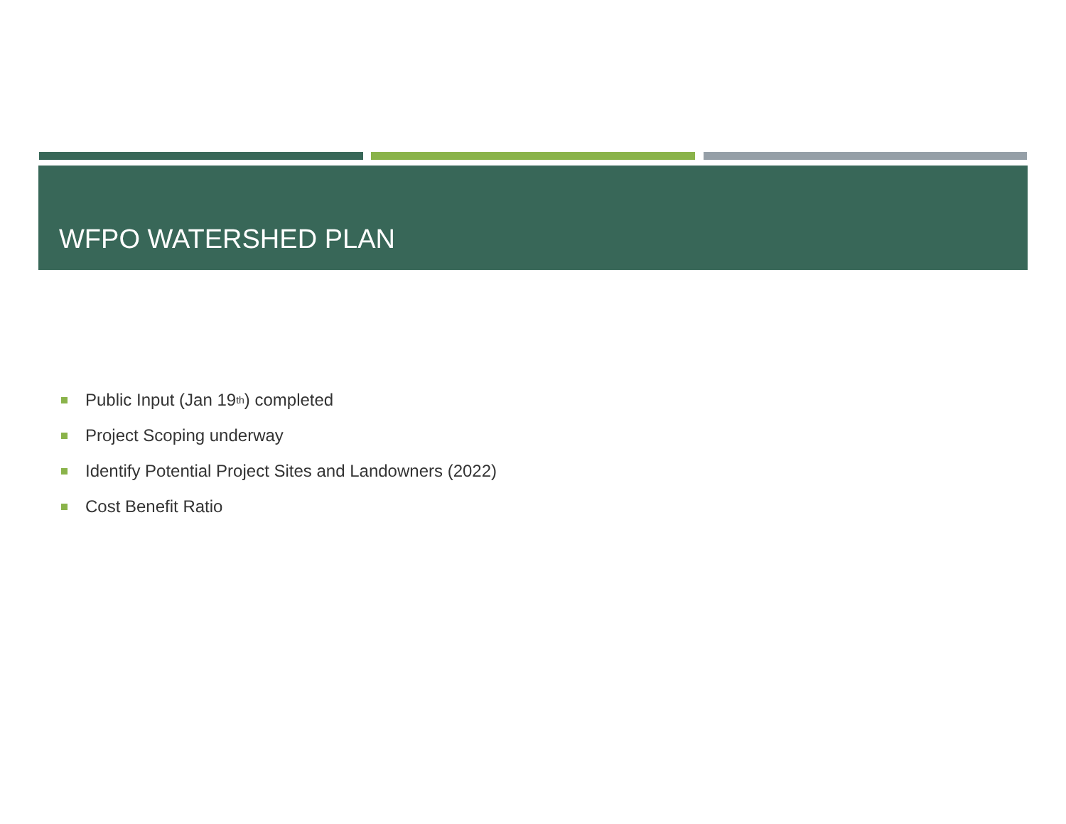WFPO WATERSHED PLAN
Public Input (Jan 19<sup>th</sup>) completed
Project Scoping underway
Identify Potential Project Sites and Landowners (2022)
Cost Benefit Ratio